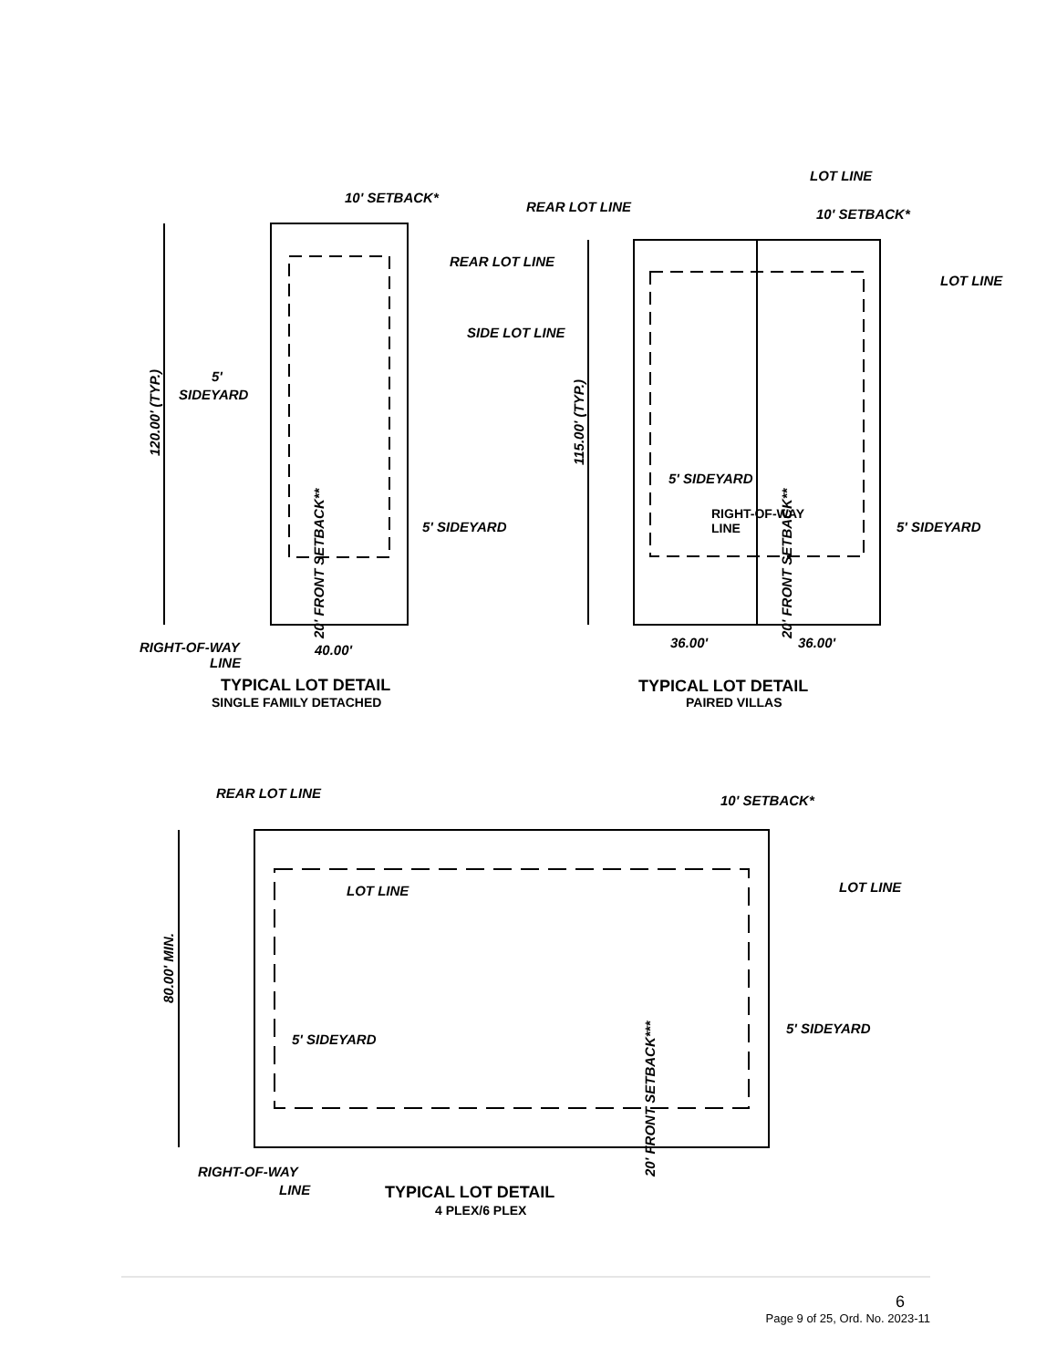10' SETBACK*
REAR LOT LINE
SIDE LOT LINE
5'
SIDEYARD
5' SIDEYARD
RIGHT-OF-WAY
LINE
40.00'
120.00' (TYP.)
20' FRONT SETBACK**
TYPICAL LOT DETAIL
SINGLE FAMILY DETACHED
LOT LINE
REAR LOT LINE
10' SETBACK*
LOT LINE
5' SIDEYARD
RIGHT-OF-WAY
LINE
5' SIDEYARD
36.00'
36.00'
115.00' (TYP.)
20' FRONT SETBACK**
TYPICAL LOT DETAIL
PAIRED VILLAS
REAR LOT LINE
10' SETBACK*
LOT LINE
LOT LINE
5' SIDEYARD
5' SIDEYARD
80.00' MIN.
20' FRONT SETBACK***
RIGHT-OF-WAY
LINE
TYPICAL LOT DETAIL
4 PLEX/6 PLEX
6
Page 9 of 25, Ord. No. 2023-11